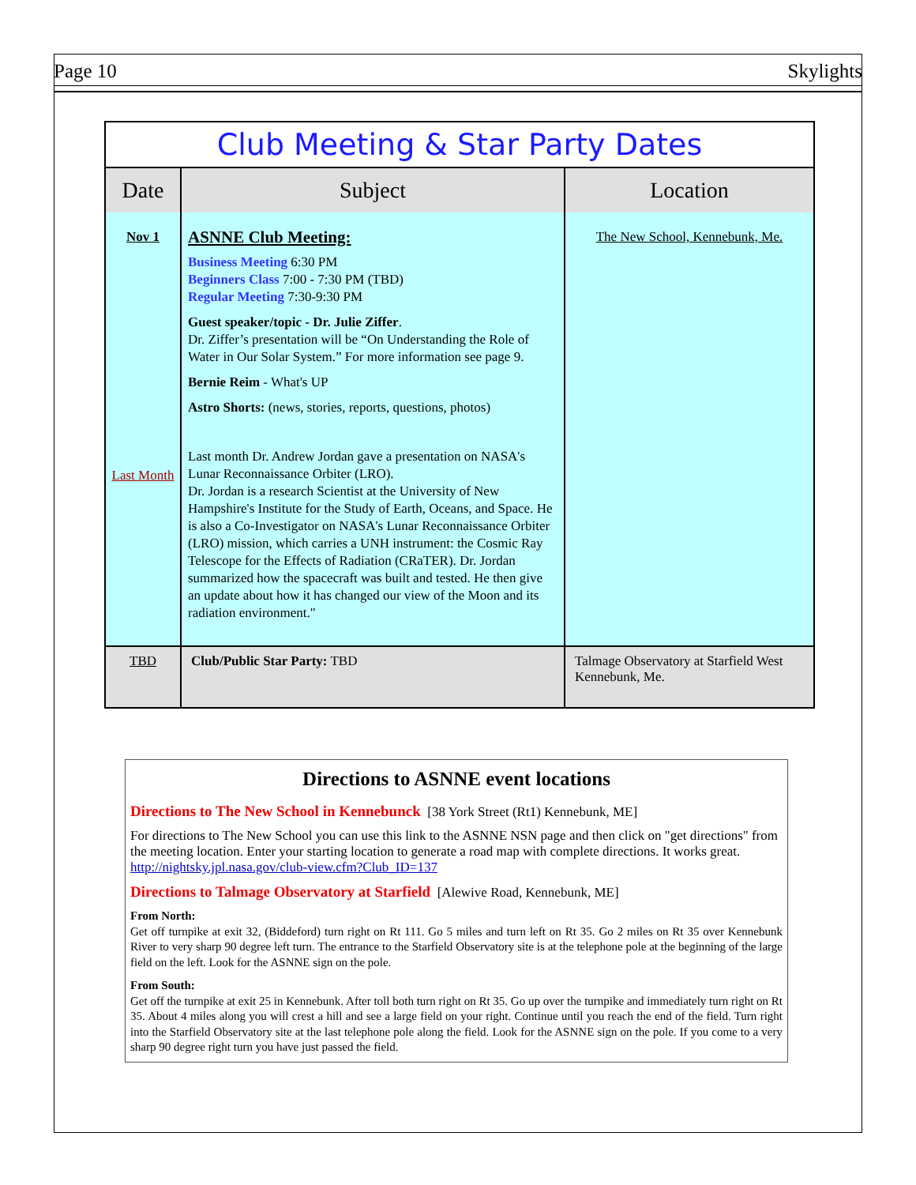Page 10 Skylights
| Club Meeting & Star Party Dates | | |
| --- | --- | --- |
| Date | Subject | Location |
| Nov 1 Last Month | ASNNE Club Meeting: Business Meeting 6:30 PM Beginners Class 7:00 - 7:30 PM (TBD) Regular Meeting 7:30-9:30 PM Guest speaker/topic - Dr. Julie Ziffer . Dr. Ziffer’s presentation will be “On Understanding the Role of Water in Our Solar System.” For more information see page 9. Bernie Reim - What's UP Astro Shorts: (news, stories, reports, questions, photos) Last month Dr. Andrew Jordan gave a presentation on NASA's Lunar Reconnaissance Orbiter (LRO). Dr. Jordan is a research Scientist at the University of New Hampshire's Institute for the Study of Earth, Oceans, and Space. He is also a Co-Investigator on NASA's Lunar Reconnaissance Orbiter (LRO) mission, which carries a UNH instrument: the Cosmic Ray Telescope for the Effects of Radiation (CRaTER). Dr. Jordan summarized how the spacecraft was built and tested. He then give an update about how it has changed our view of the Moon and its radiation environment." | The New School, Kennebunk, Me. |
| TBD | Club/Public Star Party: TBD | Talmage Observatory at Starfield West Kennebunk, Me. |
Directions to ASNNE event locations
Directions to The New School in Kennebunck [38 York Street (Rt1) Kennebunk, ME]
For directions to The New School you can use this link to the ASNNE NSN page and then click on "get directions" from the meeting location. Enter your starting location to generate a road map with complete directions. It works great. http://nightsky.jpl.nasa.gov/club-view.cfm?Club_ID=137
Directions to Talmage Observatory at Starfield [Alewive Road, Kennebunk, ME]
From North:
Get off turnpike at exit 32, (Biddeford) turn right on Rt 111. Go 5 miles and turn left on Rt 35. Go 2 miles on Rt 35 over Kennebunk River to very sharp 90 degree left turn. The entrance to the Starfield Observatory site is at the telephone pole at the beginning of the large field on the left. Look for the ASNNE sign on the pole.
From South:
Get off the turnpike at exit 25 in Kennebunk. After toll both turn right on Rt 35. Go up over the turnpike and immediately turn right on Rt 35. About 4 miles along you will crest a hill and see a large field on your right. Continue until you reach the end of the field. Turn right into the Starfield Observatory site at the last telephone pole along the field. Look for the ASNNE sign on the pole. If you come to a very sharp 90 degree right turn you have just passed the field.